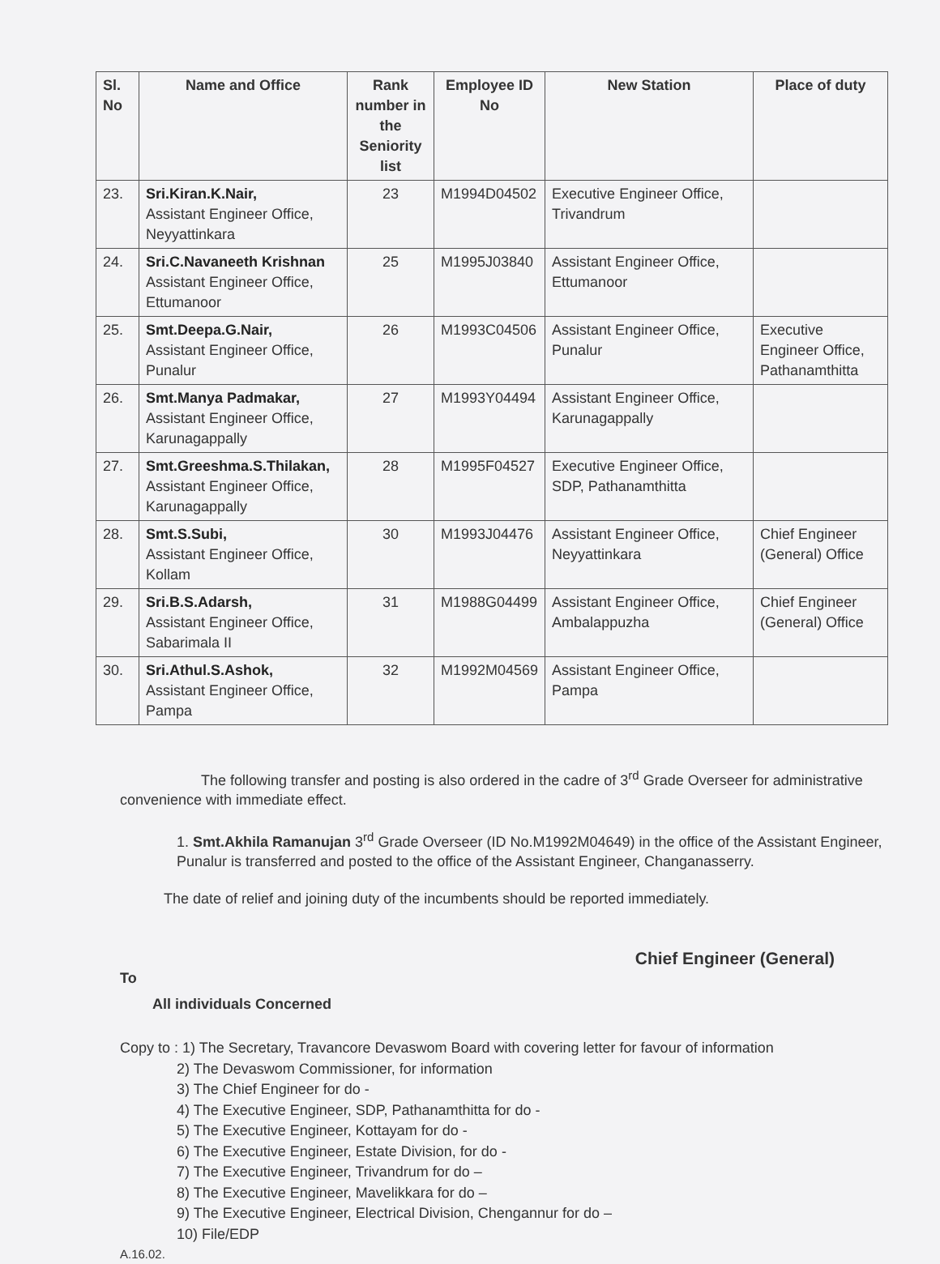| Sl. No | Name and Office | Rank number in the Seniority list | Employee ID No | New Station | Place of duty |
| --- | --- | --- | --- | --- | --- |
| 23. | Sri.Kiran.K.Nair, Assistant Engineer Office, Neyyattinkara | 23 | M1994D04502 | Executive Engineer Office, Trivandrum | |
| 24. | Sri.C.Navaneeth Krishnan Assistant Engineer Office, Ettumanoor | 25 | M1995J03840 | Assistant Engineer Office, Ettumanoor | |
| 25. | Smt.Deepa.G.Nair, Assistant Engineer Office, Punalur | 26 | M1993C04506 | Assistant Engineer Office, Punalur | Executive Engineer Office, Pathanamthitta |
| 26. | Smt.Manya Padmakar, Assistant Engineer Office, Karunagappally | 27 | M1993Y04494 | Assistant Engineer Office, Karunagappally | |
| 27. | Smt.Greeshma.S.Thilakan, Assistant Engineer Office, Karunagappally | 28 | M1995F04527 | Executive Engineer Office, SDP, Pathanamthitta | |
| 28. | Smt.S.Subi, Assistant Engineer Office, Kollam | 30 | M1993J04476 | Assistant Engineer Office, Neyyattinkara | Chief Engineer (General) Office |
| 29. | Sri.B.S.Adarsh, Assistant Engineer Office, Sabarimala II | 31 | M1988G04499 | Assistant Engineer Office, Ambalappuzha | Chief Engineer (General) Office |
| 30. | Sri.Athul.S.Ashok, Assistant Engineer Office, Pampa | 32 | M1992M04569 | Assistant Engineer Office, Pampa | |
The following transfer and posting is also ordered in the cadre of 3<sup>rd</sup> Grade Overseer for administrative convenience with immediate effect.
1. Smt.Akhila Ramanujan 3<sup>rd</sup> Grade Overseer (ID No.M1992M04649) in the office of the Assistant Engineer, Punalur is transferred and posted to the office of the Assistant Engineer, Changanasserry.
The date of relief and joining duty of the incumbents should be reported immediately.
Chief Engineer (General)
To
All individuals Concerned
Copy to : 1) The Secretary, Travancore Devaswom Board with covering letter for favour of information
2) The Devaswom Commissioner, for information
3) The Chief Engineer for do -
4) The Executive Engineer, SDP, Pathanamthitta for do -
5) The Executive Engineer, Kottayam for do -
6) The Executive Engineer, Estate Division, for do -
7) The Executive Engineer, Trivandrum for do –
8) The Executive Engineer, Mavelikkara for do –
9) The Executive Engineer, Electrical Division, Chengannur for do –
10) File/EDP
A.16.02.